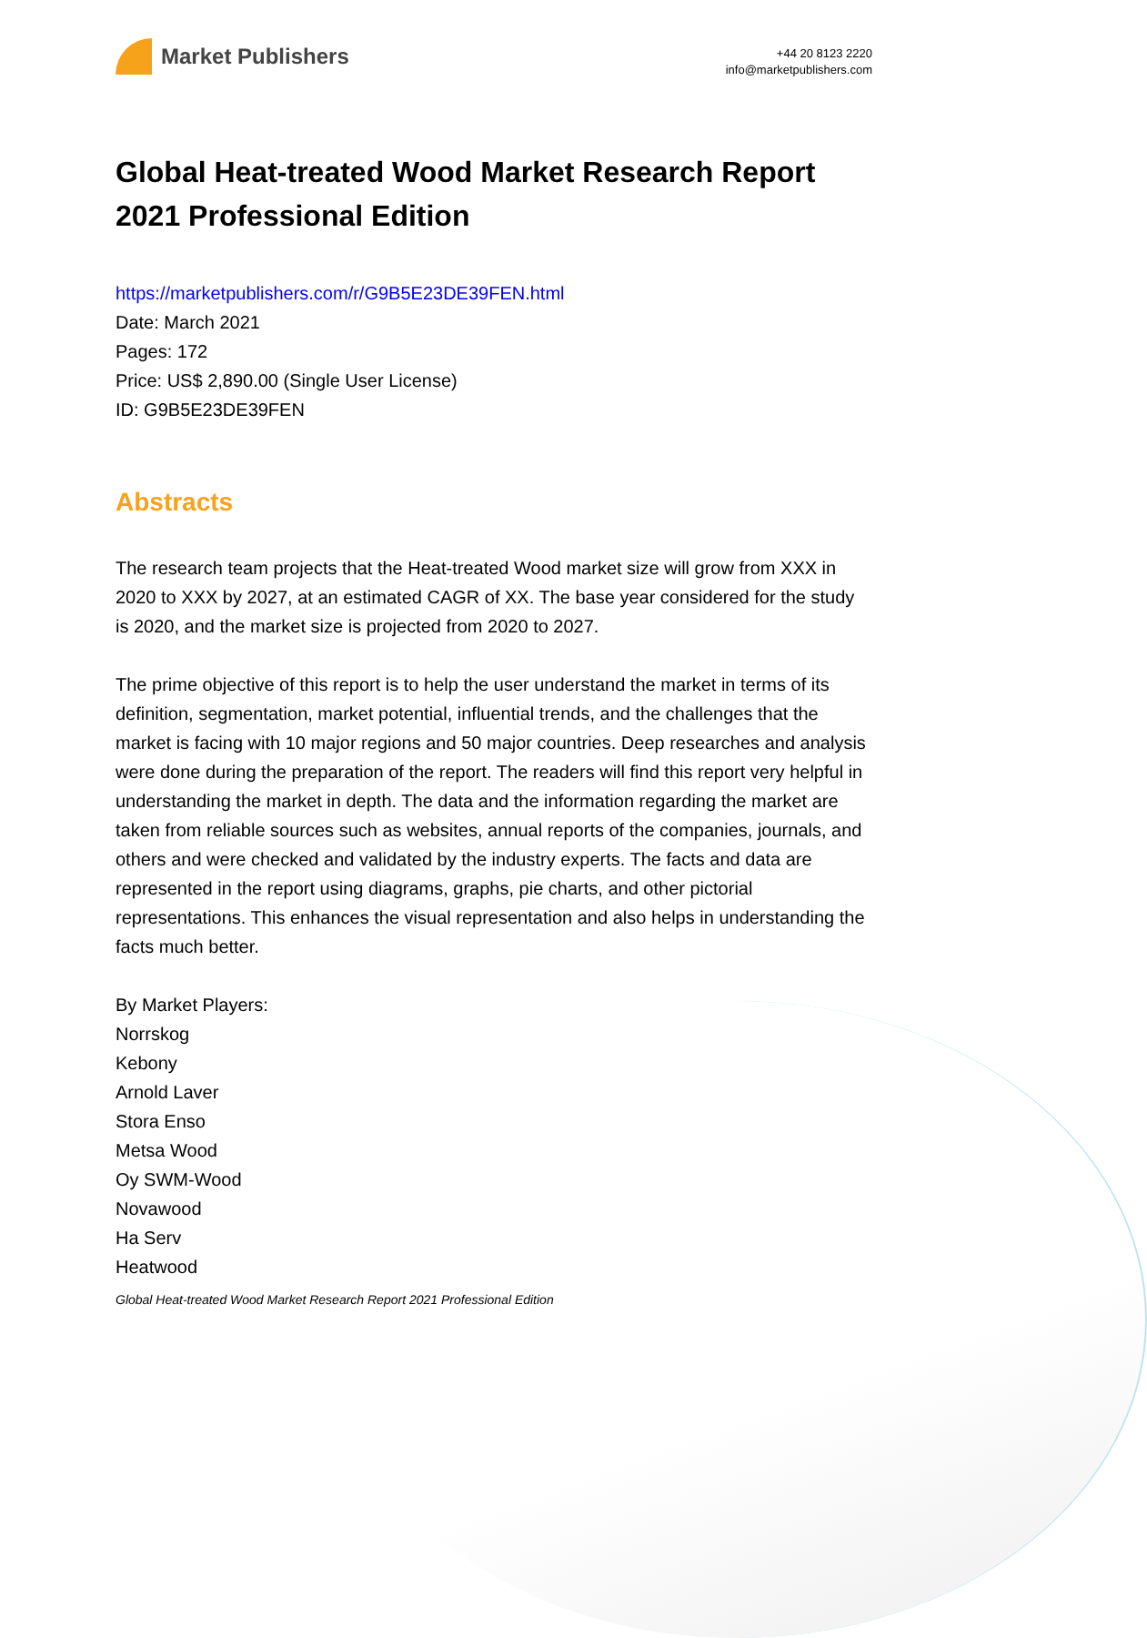Market Publishers
+44 20 8123 2220
info@marketpublishers.com
Global Heat-treated Wood Market Research Report 2021 Professional Edition
https://marketpublishers.com/r/G9B5E23DE39FEN.html
Date: March 2021
Pages: 172
Price: US$ 2,890.00 (Single User License)
ID: G9B5E23DE39FEN
Abstracts
The research team projects that the Heat-treated Wood market size will grow from XXX in 2020 to XXX by 2027, at an estimated CAGR of XX. The base year considered for the study is 2020, and the market size is projected from 2020 to 2027.
The prime objective of this report is to help the user understand the market in terms of its definition, segmentation, market potential, influential trends, and the challenges that the market is facing with 10 major regions and 50 major countries. Deep researches and analysis were done during the preparation of the report. The readers will find this report very helpful in understanding the market in depth. The data and the information regarding the market are taken from reliable sources such as websites, annual reports of the companies, journals, and others and were checked and validated by the industry experts. The facts and data are represented in the report using diagrams, graphs, pie charts, and other pictorial representations. This enhances the visual representation and also helps in understanding the facts much better.
By Market Players:
Norrskog
Kebony
Arnold Laver
Stora Enso
Metsa Wood
Oy SWM-Wood
Novawood
Ha Serv
Heatwood
Global Heat-treated Wood Market Research Report 2021 Professional Edition